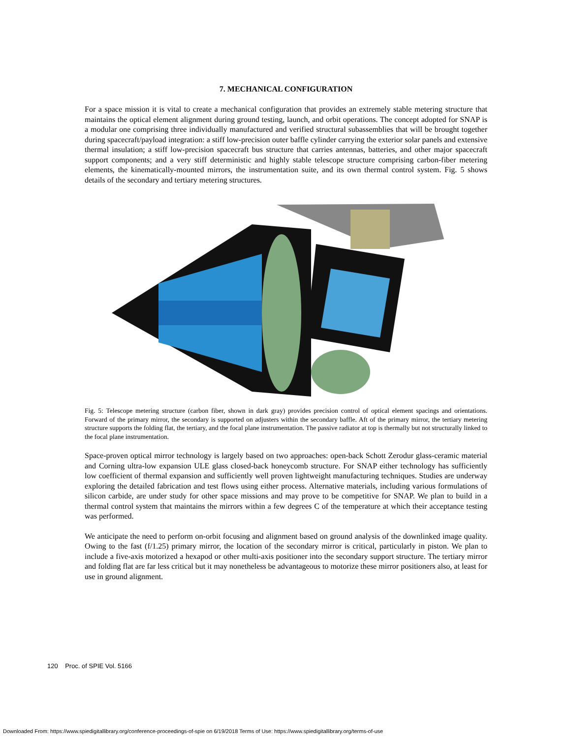7. MECHANICAL CONFIGURATION
For a space mission it is vital to create a mechanical configuration that provides an extremely stable metering structure that maintains the optical element alignment during ground testing, launch, and orbit operations. The concept adopted for SNAP is a modular one comprising three individually manufactured and verified structural subassemblies that will be brought together during spacecraft/payload integration: a stiff low-precision outer baffle cylinder carrying the exterior solar panels and extensive thermal insulation; a stiff low-precision spacecraft bus structure that carries antennas, batteries, and other major spacecraft support components; and a very stiff deterministic and highly stable telescope structure comprising carbon-fiber metering elements, the kinematically-mounted mirrors, the instrumentation suite, and its own thermal control system. Fig. 5 shows details of the secondary and tertiary metering structures.
Fig. 5: Telescope metering structure (carbon fiber, shown in dark gray) provides precision control of optical element spacings and orientations. Forward of the primary mirror, the secondary is supported on adjusters within the secondary baffle. Aft of the primary mirror, the tertiary metering structure supports the folding flat, the tertiary, and the focal plane instrumentation. The passive radiator at top is thermally but not structurally linked to the focal plane instrumentation.
Space-proven optical mirror technology is largely based on two approaches: open-back Schott Zerodur glass-ceramic material and Corning ultra-low expansion ULE glass closed-back honeycomb structure. For SNAP either technology has sufficiently low coefficient of thermal expansion and sufficiently well proven lightweight manufacturing techniques. Studies are underway exploring the detailed fabrication and test flows using either process. Alternative materials, including various formulations of silicon carbide, are under study for other space missions and may prove to be competitive for SNAP. We plan to build in a thermal control system that maintains the mirrors within a few degrees C of the temperature at which their acceptance testing was performed.
We anticipate the need to perform on-orbit focusing and alignment based on ground analysis of the downlinked image quality. Owing to the fast (f/1.25) primary mirror, the location of the secondary mirror is critical, particularly in piston. We plan to include a five-axis motorized a hexapod or other multi-axis positioner into the secondary support structure. The tertiary mirror and folding flat are far less critical but it may nonetheless be advantageous to motorize these mirror positioners also, at least for use in ground alignment.
120 Proc. of SPIE Vol. 5166
Downloaded From: https://www.spiedigitallibrary.org/conference-proceedings-of-spie on 6/19/2018 Terms of Use: https://www.spiedigitallibrary.org/terms-of-use